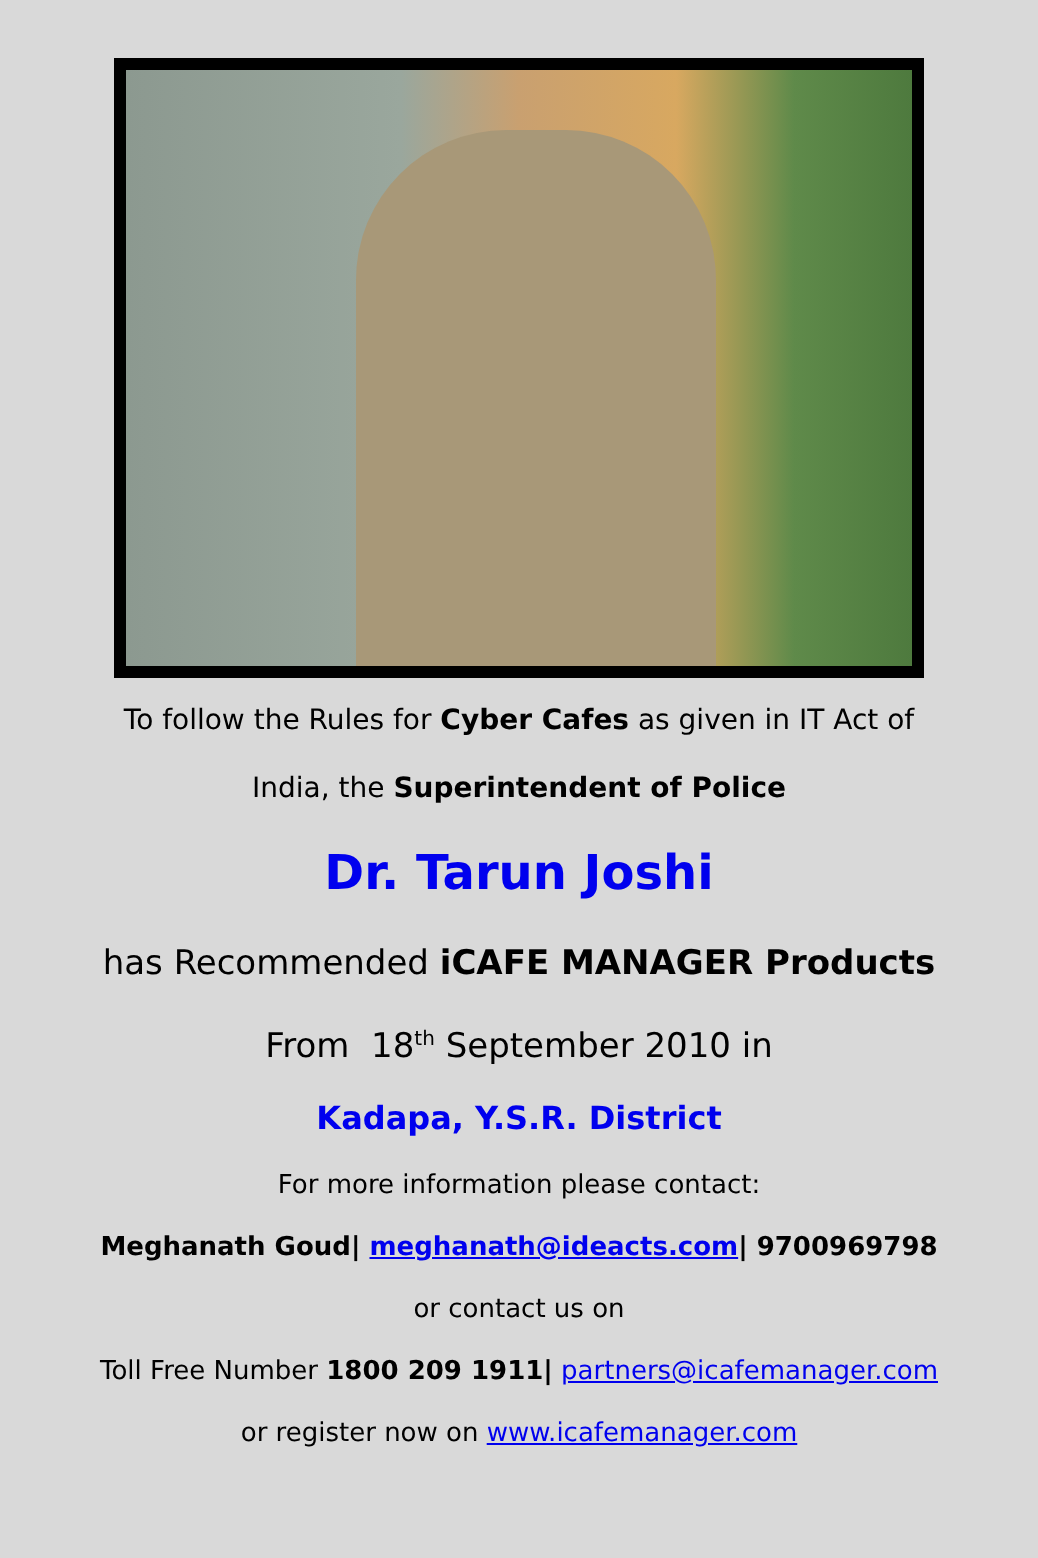To follow the Rules for Cyber Cafes as given in IT Act of
India, the Superintendent of Police
Dr. Tarun Joshi
has Recommended iCAFE MANAGER Products
From 18<sup>th</sup> September 2010 in
Kadapa, Y.S.R. District
For more information please contact:
Meghanath Goud| meghanath@ideacts.com| 9700969798
or contact us on
Toll Free Number 1800 209 1911| partners@icafemanager.com
or register now on www.icafemanager.com